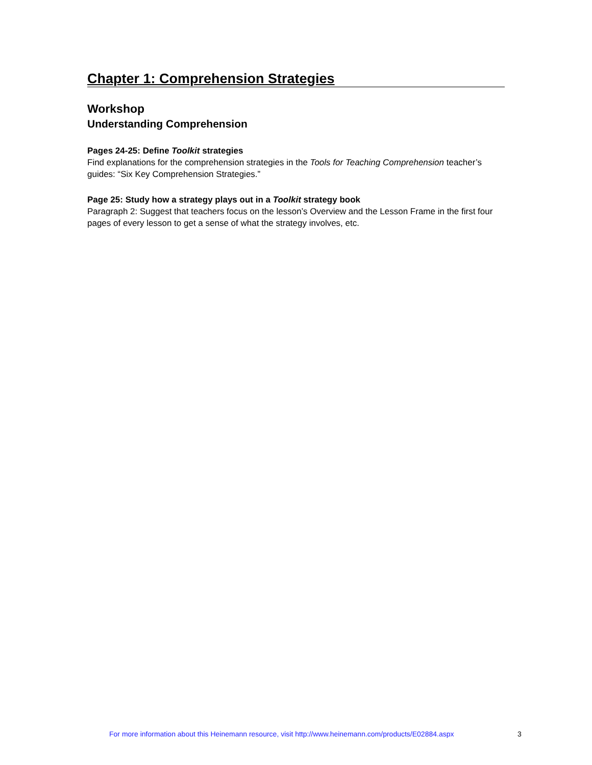Chapter 1: Comprehension Strategies
Workshop
Understanding Comprehension
Pages 24-25: Define Toolkit strategies
Find explanations for the comprehension strategies in the Tools for Teaching Comprehension teacher’s guides: “Six Key Comprehension Strategies.”
Page 25: Study how a strategy plays out in a Toolkit strategy book
Paragraph 2: Suggest that teachers focus on the lesson’s Overview and the Lesson Frame in the first four pages of every lesson to get a sense of what the strategy involves, etc.
For more information about this Heinemann resource, visit http://www.heinemann.com/products/E02884.aspx
3